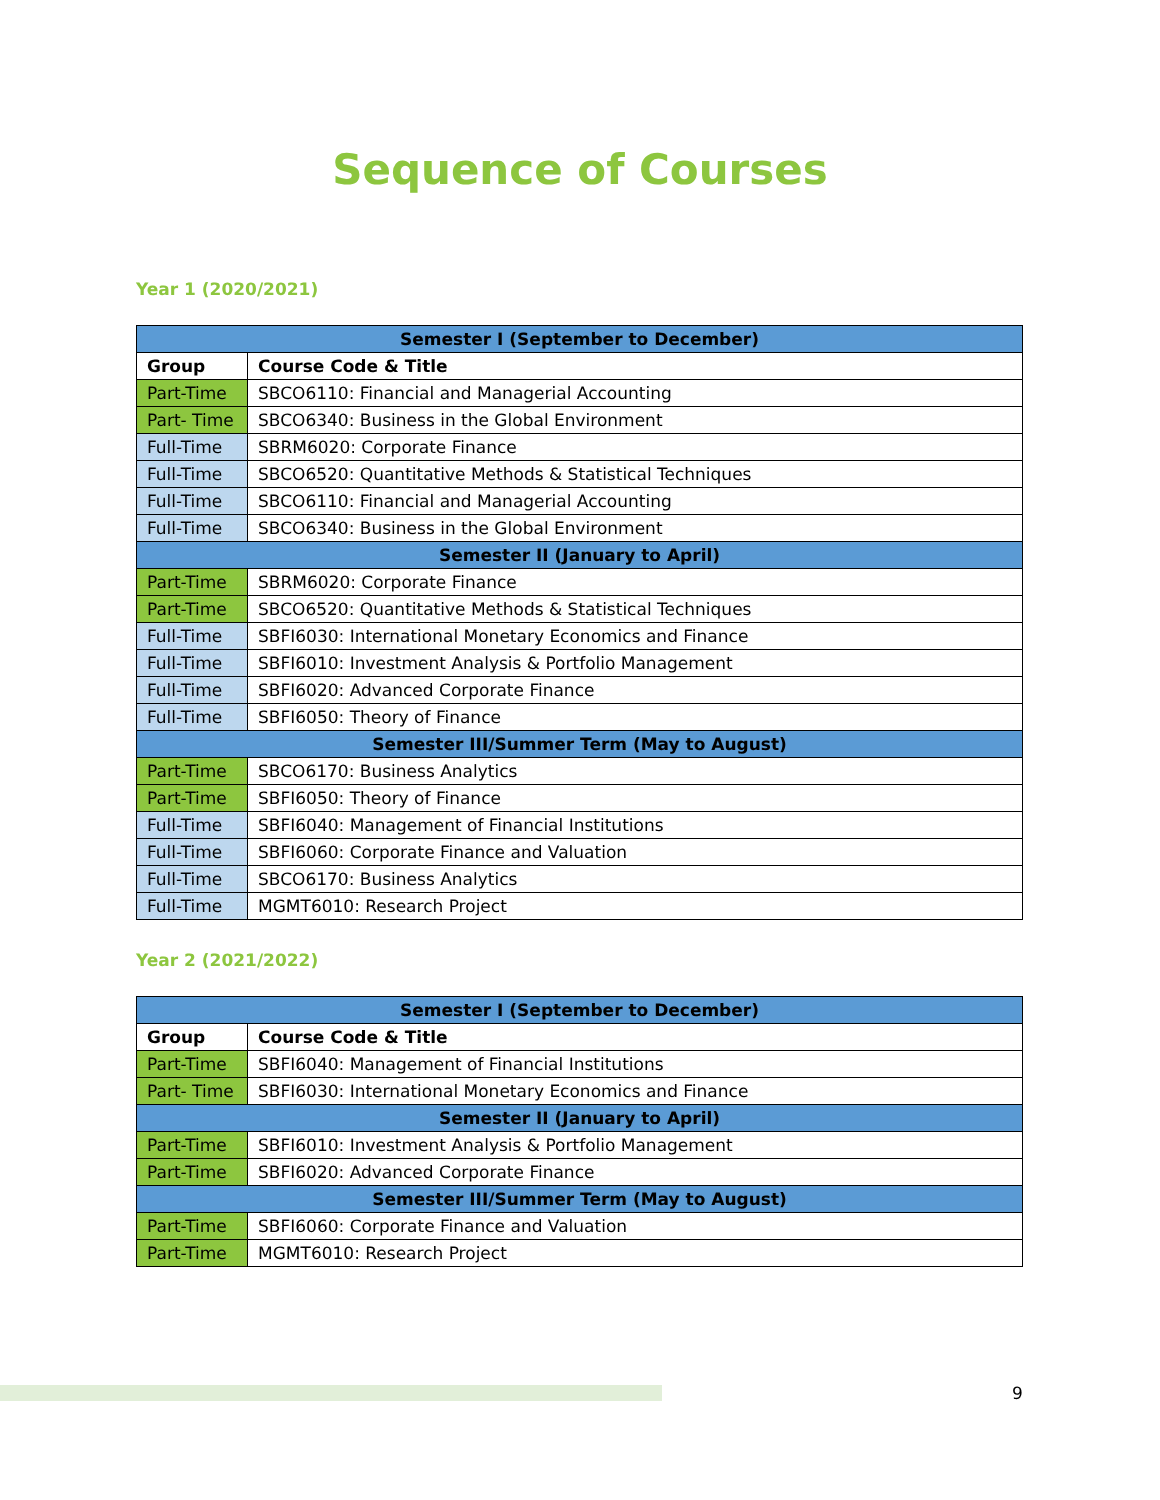Sequence of Courses
Year 1 (2020/2021)
| Semester I (September to December) | |
| --- | --- |
| Group | Course Code & Title |
| Part-Time | SBCO6110: Financial and Managerial Accounting |
| Part- Time | SBCO6340: Business in the Global Environment |
| Full-Time | SBRM6020: Corporate Finance |
| Full-Time | SBCO6520: Quantitative Methods & Statistical Techniques |
| Full-Time | SBCO6110: Financial and Managerial Accounting |
| Full-Time | SBCO6340: Business in the Global Environment |
| Semester II (January to April) | |
| Part-Time | SBRM6020: Corporate Finance |
| Part-Time | SBCO6520: Quantitative Methods & Statistical Techniques |
| Full-Time | SBFI6030: International Monetary Economics and Finance |
| Full-Time | SBFI6010: Investment Analysis & Portfolio Management |
| Full-Time | SBFI6020: Advanced Corporate Finance |
| Full-Time | SBFI6050: Theory of Finance |
| Semester III/Summer Term (May to August) | |
| Part-Time | SBCO6170: Business Analytics |
| Part-Time | SBFI6050: Theory of Finance |
| Full-Time | SBFI6040: Management of Financial Institutions |
| Full-Time | SBFI6060: Corporate Finance and Valuation |
| Full-Time | SBCO6170: Business Analytics |
| Full-Time | MGMT6010: Research Project |
Year 2 (2021/2022)
| Semester I (September to December) | |
| --- | --- |
| Group | Course Code & Title |
| Part-Time | SBFI6040: Management of Financial Institutions |
| Part- Time | SBFI6030: International Monetary Economics and Finance |
| Semester II (January to April) | |
| Part-Time | SBFI6010: Investment Analysis & Portfolio Management |
| Part-Time | SBFI6020: Advanced Corporate Finance |
| Semester III/Summer Term (May to August) | |
| Part-Time | SBFI6060: Corporate Finance and Valuation |
| Part-Time | MGMT6010: Research Project |
9